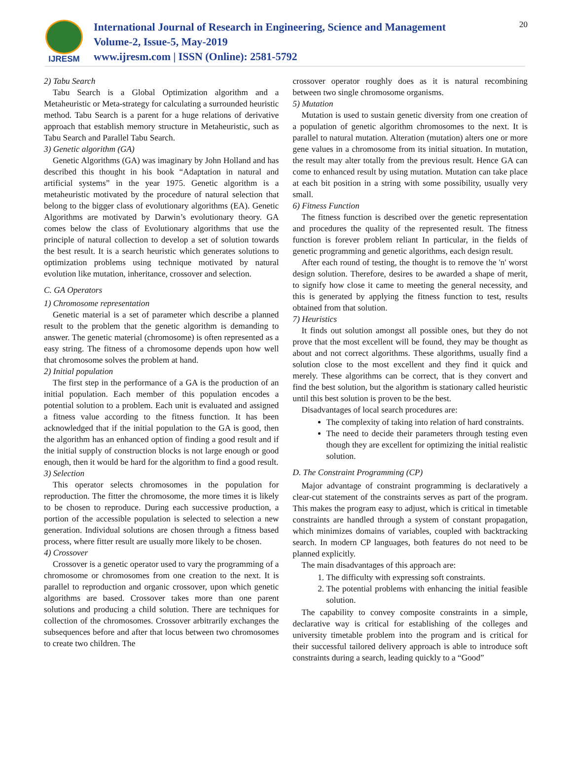IJRESM
International Journal of Research in Engineering, Science and Management
Volume-2, Issue-5, May-2019
www.ijresm.com | ISSN (Online): 2581-5792
20
2) Tabu Search
Tabu Search is a Global Optimization algorithm and a Metaheuristic or Meta-strategy for calculating a surrounded heuristic method. Tabu Search is a parent for a huge relations of derivative approach that establish memory structure in Metaheuristic, such as Tabu Search and Parallel Tabu Search.
3) Genetic algorithm (GA)
Genetic Algorithms (GA) was imaginary by John Holland and has described this thought in his book “Adaptation in natural and artificial systems” in the year 1975. Genetic algorithm is a metaheuristic motivated by the procedure of natural selection that belong to the bigger class of evolutionary algorithms (EA). Genetic Algorithms are motivated by Darwin’s evolutionary theory. GA comes below the class of Evolutionary algorithms that use the principle of natural collection to develop a set of solution towards the best result. It is a search heuristic which generates solutions to optimization problems using technique motivated by natural evolution like mutation, inheritance, crossover and selection.
C. GA Operators
1) Chromosome representation
Genetic material is a set of parameter which describe a planned result to the problem that the genetic algorithm is demanding to answer. The genetic material (chromosome) is often represented as a easy string. The fitness of a chromosome depends upon how well that chromosome solves the problem at hand.
2) Initial population
The first step in the performance of a GA is the production of an initial population. Each member of this population encodes a potential solution to a problem. Each unit is evaluated and assigned a fitness value according to the fitness function. It has been acknowledged that if the initial population to the GA is good, then the algorithm has an enhanced option of finding a good result and if the initial supply of construction blocks is not large enough or good enough, then it would be hard for the algorithm to find a good result.
3) Selection
This operator selects chromosomes in the population for reproduction. The fitter the chromosome, the more times it is likely to be chosen to reproduce. During each successive production, a portion of the accessible population is selected to selection a new generation. Individual solutions are chosen through a fitness based process, where fitter result are usually more likely to be chosen.
4) Crossover
Crossover is a genetic operator used to vary the programming of a chromosome or chromosomes from one creation to the next. It is parallel to reproduction and organic crossover, upon which genetic algorithms are based. Crossover takes more than one parent solutions and producing a child solution. There are techniques for collection of the chromosomes. Crossover arbitrarily exchanges the subsequences before and after that locus between two chromosomes to create two children. The
crossover operator roughly does as it is natural recombining between two single chromosome organisms.
5) Mutation
Mutation is used to sustain genetic diversity from one creation of a population of genetic algorithm chromosomes to the next. It is parallel to natural mutation. Alteration (mutation) alters one or more gene values in a chromosome from its initial situation. In mutation, the result may alter totally from the previous result. Hence GA can come to enhanced result by using mutation. Mutation can take place at each bit position in a string with some possibility, usually very small.
6) Fitness Function
The fitness function is described over the genetic representation and procedures the quality of the represented result. The fitness function is forever problem reliant In particular, in the fields of genetic programming and genetic algorithms, each design result.
After each round of testing, the thought is to remove the 'n' worst design solution. Therefore, desires to be awarded a shape of merit, to signify how close it came to meeting the general necessity, and this is generated by applying the fitness function to test, results obtained from that solution.
7) Heuristics
It finds out solution amongst all possible ones, but they do not prove that the most excellent will be found, they may be thought as about and not correct algorithms. These algorithms, usually find a solution close to the most excellent and they find it quick and merely. These algorithms can be correct, that is they convert and find the best solution, but the algorithm is stationary called heuristic until this best solution is proven to be the best.
Disadvantages of local search procedures are:
The complexity of taking into relation of hard constraints.
The need to decide their parameters through testing even though they are excellent for optimizing the initial realistic solution.
D. The Constraint Programming (CP)
Major advantage of constraint programming is declaratively a clear-cut statement of the constraints serves as part of the program. This makes the program easy to adjust, which is critical in timetable constraints are handled through a system of constant propagation, which minimizes domains of variables, coupled with backtracking search. In modern CP languages, both features do not need to be planned explicitly.
The main disadvantages of this approach are:
1. The difficulty with expressing soft constraints.
2. The potential problems with enhancing the initial feasible solution.
The capability to convey composite constraints in a simple, declarative way is critical for establishing of the colleges and university timetable problem into the program and is critical for their successful tailored delivery approach is able to introduce soft constraints during a search, leading quickly to a “Good”